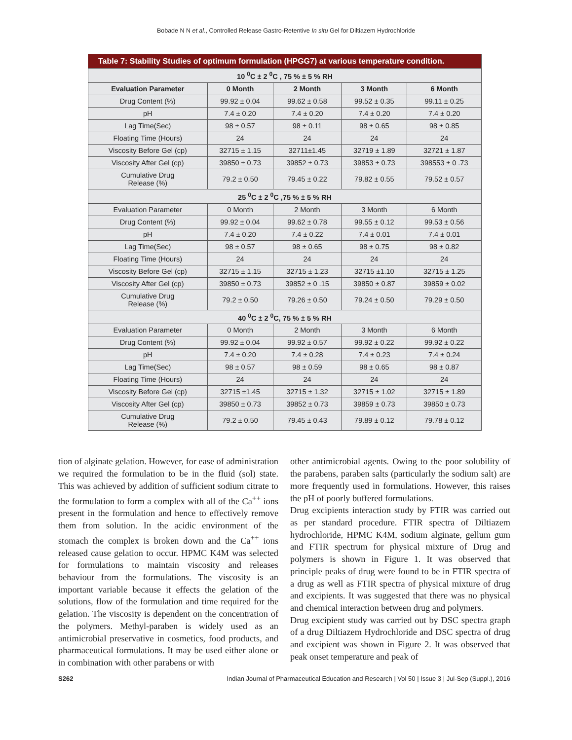Bobade N N et al., Controlled Release Gastro-Retentive In situ Gel for Diltiazem Hydrochloride
| Table 7: Stability Studies of optimum formulation (HPGG7) at various temperature condition. | | | | |
| --- | --- | --- | --- | --- |
| 10 <sup>0</sup>C ± 2 <sup>0</sup>C , 75 % ± 5 % RH | | | | |
| Evaluation Parameter | 0 Month | 2 Month | 3 Month | 6 Month |
| Drug Content (%) | 99.92 ± 0.04 | 99.62 ± 0.58 | 99.52 ± 0.35 | 99.11 ± 0.25 |
| pH | 7.4 ± 0.20 | 7.4 ± 0.20 | 7.4 ± 0.20 | 7.4 ± 0.20 |
| Lag Time(Sec) | 98 ± 0.57 | 98 ± 0.11 | 98 ± 0.65 | 98 ± 0.85 |
| Floating Time (Hours) | 24 | 24 | 24 | 24 |
| Viscosity Before Gel (cp) | 32715 ± 1.15 | 32711±1.45 | 32719 ± 1.89 | 32721 ± 1.87 |
| Viscosity After Gel (cp) | 39850 ± 0.73 | 39852 ± 0.73 | 39853 ± 0.73 | 398553 ± 0 .73 |
| Cumulative Drug Release (%) | 79.2 ± 0.50 | 79.45 ± 0.22 | 79.82 ± 0.55 | 79.52 ± 0.57 |
| 25 <sup>0</sup>C ± 2 <sup>0</sup>C ,75 % ± 5 % RH | | | | |
| Evaluation Parameter | 0 Month | 2 Month | 3 Month | 6 Month |
| Drug Content (%) | 99.92 ± 0.04 | 99.62 ± 0.78 | 99.55 ± 0.12 | 99.53 ± 0.56 |
| pH | 7.4 ± 0.20 | 7.4 ± 0.22 | 7.4 ± 0.01 | 7.4 ± 0.01 |
| Lag Time(Sec) | 98 ± 0.57 | 98 ± 0.65 | 98 ± 0.75 | 98 ± 0.82 |
| Floating Time (Hours) | 24 | 24 | 24 | 24 |
| Viscosity Before Gel (cp) | 32715 ± 1.15 | 32715 ± 1.23 | 32715 ±1.10 | 32715 ± 1.25 |
| Viscosity After Gel (cp) | 39850 ± 0.73 | 39852 ± 0 .15 | 39850 ± 0.87 | 39859 ± 0.02 |
| Cumulative Drug Release (%) | 79.2 ± 0.50 | 79.26 ± 0.50 | 79.24 ± 0.50 | 79.29 ± 0.50 |
| 40 <sup>0</sup>C ± 2 <sup>0</sup>C, 75 % ± 5 % RH | | | | |
| Evaluation Parameter | 0 Month | 2 Month | 3 Month | 6 Month |
| Drug Content (%) | 99.92 ± 0.04 | 99.92 ± 0.57 | 99.92 ± 0.22 | 99.92 ± 0.22 |
| pH | 7.4 ± 0.20 | 7.4 ± 0.28 | 7.4 ± 0.23 | 7.4 ± 0.24 |
| Lag Time(Sec) | 98 ± 0.57 | 98 ± 0.59 | 98 ± 0.65 | 98 ± 0.87 |
| Floating Time (Hours) | 24 | 24 | 24 | 24 |
| Viscosity Before Gel (cp) | 32715 ±1.45 | 32715 ± 1.32 | 32715 ± 1.02 | 32715 ± 1.89 |
| Viscosity After Gel (cp) | 39850 ± 0.73 | 39852 ± 0.73 | 39859 ± 0.73 | 39850 ± 0.73 |
| Cumulative Drug Release (%) | 79.2 ± 0.50 | 79.45 ± 0.43 | 79.89 ± 0.12 | 79.78 ± 0.12 |
tion of alginate gelation. However, for ease of administration we required the formulation to be in the fluid (sol) state. This was achieved by addition of sufficient sodium citrate to the formulation to form a complex with all of the Ca<sup>++</sup> ions present in the formulation and hence to effectively remove them from solution. In the acidic environment of the stomach the complex is broken down and the Ca<sup>++</sup> ions released cause gelation to occur. HPMC K4M was selected for formulations to maintain viscosity and releases behaviour from the formulations. The viscosity is an important variable because it effects the gelation of the solutions, flow of the formulation and time required for the gelation. The viscosity is dependent on the concentration of the polymers. Methyl-paraben is widely used as an antimicrobial preservative in cosmetics, food products, and pharmaceutical formulations. It may be used either alone or in combination with other parabens or with
other antimicrobial agents. Owing to the poor solubility of the parabens, paraben salts (particularly the sodium salt) are more frequently used in formulations. However, this raises the pH of poorly buffered formulations.
Drug excipients interaction study by FTIR was carried out as per standard procedure. FTIR spectra of Diltiazem hydrochloride, HPMC K4M, sodium alginate, gellum gum and FTIR spectrum for physical mixture of Drug and polymers is shown in Figure 1. It was observed that principle peaks of drug were found to be in FTIR spectra of a drug as well as FTIR spectra of physical mixture of drug and excipients. It was suggested that there was no physical and chemical interaction between drug and polymers.
Drug excipient study was carried out by DSC spectra graph of a drug Diltiazem Hydrochloride and DSC spectra of drug and excipient was shown in Figure 2. It was observed that peak onset temperature and peak of
S262 Indian Journal of Pharmaceutical Education and Research | Vol 50 | Issue 3 | Jul-Sep (Suppl.), 2016